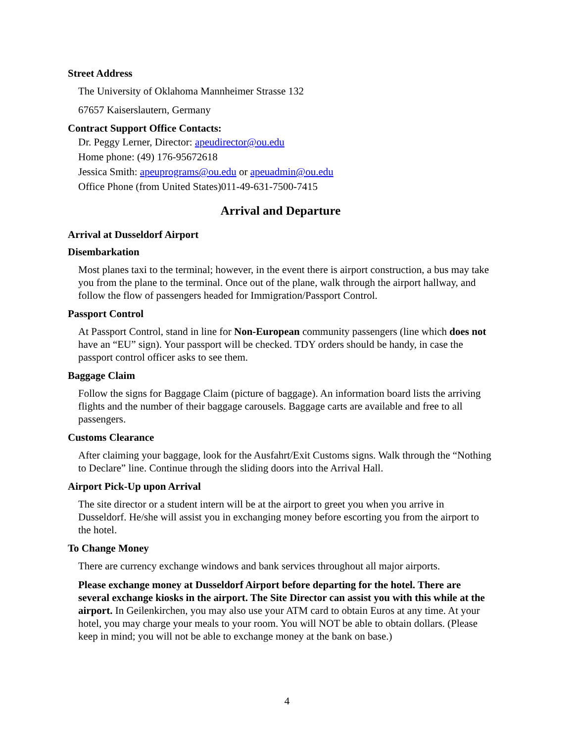Street Address
The University of Oklahoma Mannheimer Strasse 132
67657 Kaiserslautern, Germany
Contract Support Office Contacts:
Dr. Peggy Lerner, Director: apeudirector@ou.edu
Home phone: (49) 176-95672618
Jessica Smith: apeuprograms@ou.edu or apeuadmin@ou.edu
Office Phone (from United States)011-49-631-7500-7415
Arrival and Departure
Arrival at Dusseldorf Airport
Disembarkation
Most planes taxi to the terminal; however, in the event there is airport construction, a bus may take you from the plane to the terminal. Once out of the plane, walk through the airport hallway, and follow the flow of passengers headed for Immigration/Passport Control.
Passport Control
At Passport Control, stand in line for Non-European community passengers (line which does not have an “EU” sign). Your passport will be checked. TDY orders should be handy, in case the passport control officer asks to see them.
Baggage Claim
Follow the signs for Baggage Claim (picture of baggage). An information board lists the arriving flights and the number of their baggage carousels. Baggage carts are available and free to all passengers.
Customs Clearance
After claiming your baggage, look for the Ausfahrt/Exit Customs signs. Walk through the “Nothing to Declare” line. Continue through the sliding doors into the Arrival Hall.
Airport Pick-Up upon Arrival
The site director or a student intern will be at the airport to greet you when you arrive in Dusseldorf. He/she will assist you in exchanging money before escorting you from the airport to the hotel.
To Change Money
There are currency exchange windows and bank services throughout all major airports.
Please exchange money at Dusseldorf Airport before departing for the hotel. There are several exchange kiosks in the airport. The Site Director can assist you with this while at the airport. In Geilenkirchen, you may also use your ATM card to obtain Euros at any time. At your hotel, you may charge your meals to your room. You will NOT be able to obtain dollars. (Please keep in mind; you will not be able to exchange money at the bank on base.)
4